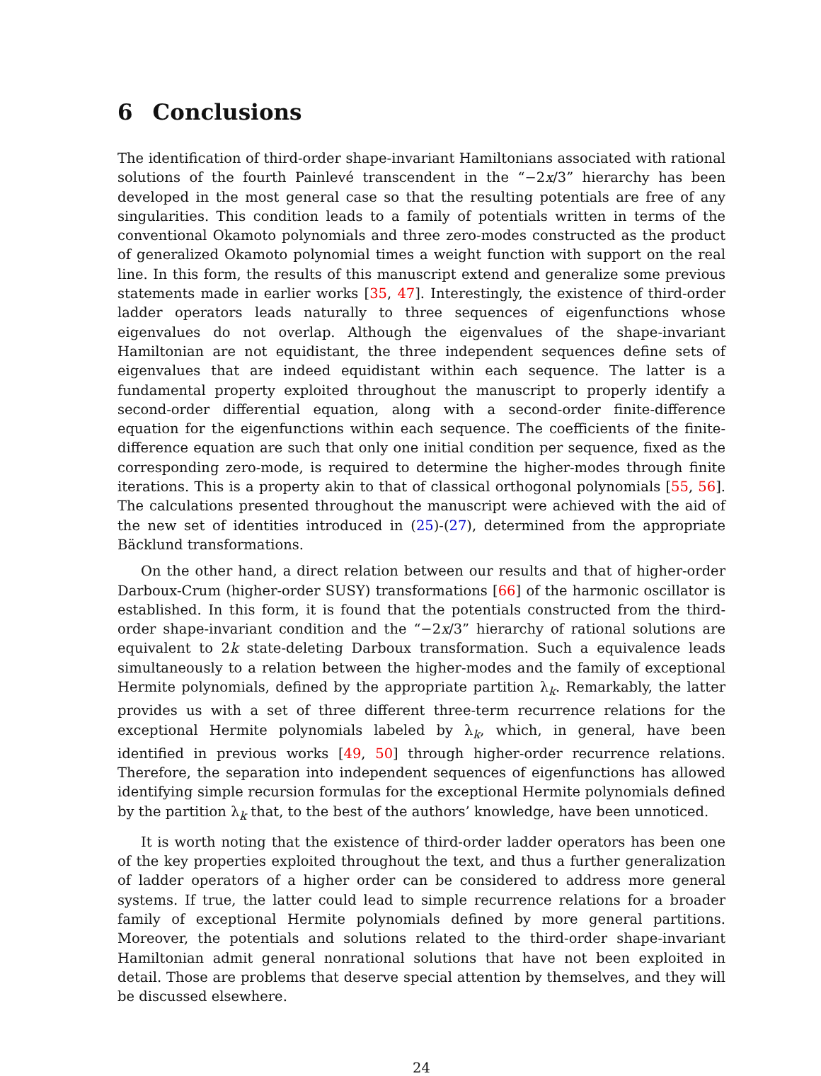6 Conclusions
The identification of third-order shape-invariant Hamiltonians associated with rational solutions of the fourth Painlevé transcendent in the “−2x/3” hierarchy has been developed in the most general case so that the resulting potentials are free of any singularities. This condition leads to a family of potentials written in terms of the conventional Okamoto polynomials and three zero-modes constructed as the product of generalized Okamoto polynomial times a weight function with support on the real line. In this form, the results of this manuscript extend and generalize some previous statements made in earlier works [35, 47]. Interestingly, the existence of third-order ladder operators leads naturally to three sequences of eigenfunctions whose eigenvalues do not overlap. Although the eigenvalues of the shape-invariant Hamiltonian are not equidistant, the three independent sequences define sets of eigenvalues that are indeed equidistant within each sequence. The latter is a fundamental property exploited throughout the manuscript to properly identify a second-order differential equation, along with a second-order finite-difference equation for the eigenfunctions within each sequence. The coefficients of the finite-difference equation are such that only one initial condition per sequence, fixed as the corresponding zero-mode, is required to determine the higher-modes through finite iterations. This is a property akin to that of classical orthogonal polynomials [55, 56]. The calculations presented throughout the manuscript were achieved with the aid of the new set of identities introduced in (25)-(27), determined from the appropriate Bäcklund transformations.
On the other hand, a direct relation between our results and that of higher-order Darboux-Crum (higher-order SUSY) transformations [66] of the harmonic oscillator is established. In this form, it is found that the potentials constructed from the third-order shape-invariant condition and the “−2x/3” hierarchy of rational solutions are equivalent to 2k state-deleting Darboux transformation. Such a equivalence leads simultaneously to a relation between the higher-modes and the family of exceptional Hermite polynomials, defined by the appropriate partition λ<sub>k</sub>. Remarkably, the latter provides us with a set of three different three-term recurrence relations for the exceptional Hermite polynomials labeled by λ<sub>k</sub>, which, in general, have been identified in previous works [49, 50] through higher-order recurrence relations. Therefore, the separation into independent sequences of eigenfunctions has allowed identifying simple recursion formulas for the exceptional Hermite polynomials defined by the partition λ<sub>k</sub> that, to the best of the authors’ knowledge, have been unnoticed.
It is worth noting that the existence of third-order ladder operators has been one of the key properties exploited throughout the text, and thus a further generalization of ladder operators of a higher order can be considered to address more general systems. If true, the latter could lead to simple recurrence relations for a broader family of exceptional Hermite polynomials defined by more general partitions. Moreover, the potentials and solutions related to the third-order shape-invariant Hamiltonian admit general nonrational solutions that have not been exploited in detail. Those are problems that deserve special attention by themselves, and they will be discussed elsewhere.
24